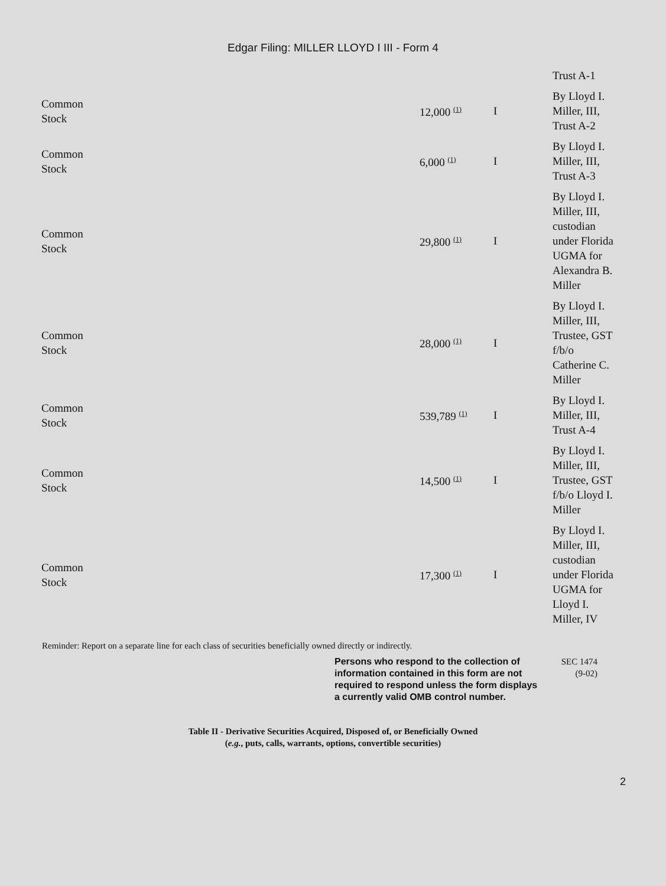Edgar Filing: MILLER LLOYD I III - Form 4
| | | | Trust A-1 |
| Common Stock | 12,000 <sup>(1)</sup> | I | By Lloyd I. Miller, III, Trust A-2 |
| Common Stock | 6,000 <sup>(1)</sup> | I | By Lloyd I. Miller, III, Trust A-3 |
| Common Stock | 29,800 <sup>(1)</sup> | I | By Lloyd I. Miller, III, custodian under Florida UGMA for Alexandra B. Miller |
| Common Stock | 28,000 <sup>(1)</sup> | I | By Lloyd I. Miller, III, Trustee, GST f/b/o Catherine C. Miller |
| Common Stock | 539,789 <sup>(1)</sup> | I | By Lloyd I. Miller, III, Trust A-4 |
| Common Stock | 14,500 <sup>(1)</sup> | I | By Lloyd I. Miller, III, Trustee, GST f/b/o Lloyd I. Miller |
| Common Stock | 17,300 <sup>(1)</sup> | I | By Lloyd I. Miller, III, custodian under Florida UGMA for Lloyd I. Miller, IV |
Reminder: Report on a separate line for each class of securities beneficially owned directly or indirectly.
Persons who respond to the collection of information contained in this form are not required to respond unless the form displays a currently valid OMB control number.
SEC 1474
(9-02)
Table II - Derivative Securities Acquired, Disposed of, or Beneficially Owned
(e.g., puts, calls, warrants, options, convertible securities)
2